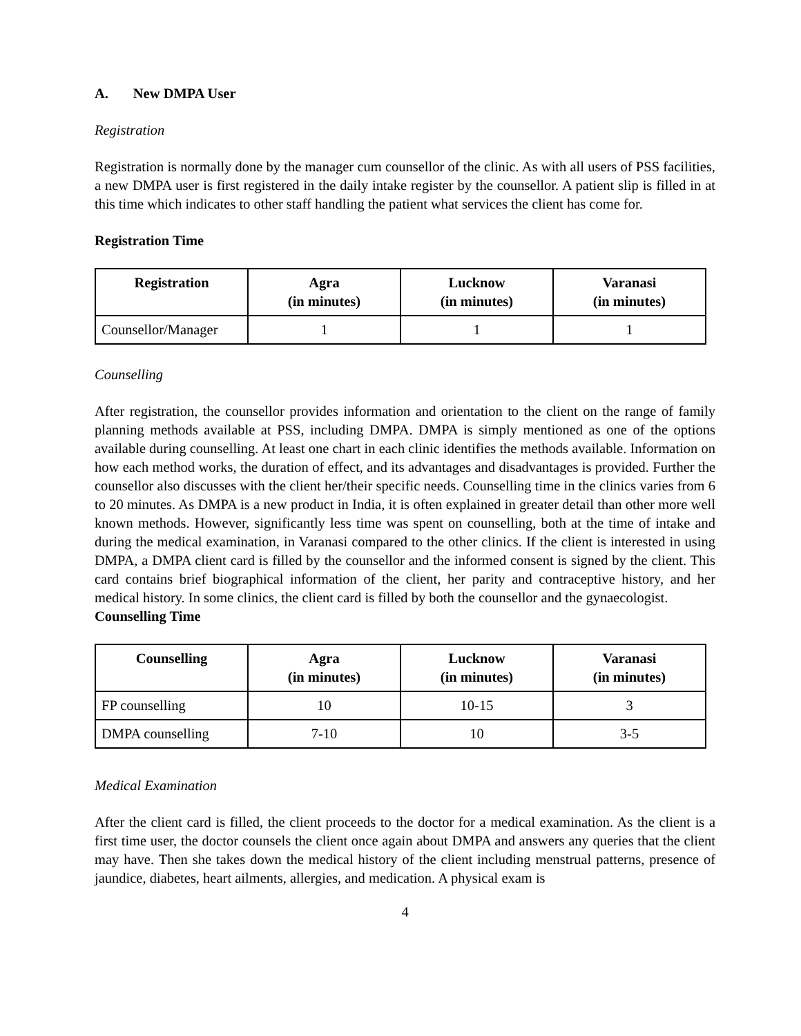A. New DMPA User
Registration
Registration is normally done by the manager cum counsellor of the clinic. As with all users of PSS facilities, a new DMPA user is first registered in the daily intake register by the counsellor. A patient slip is filled in at this time which indicates to other staff handling the patient what services the client has come for.
Registration Time
| Registration | Agra (in minutes) | Lucknow (in minutes) | Varanasi (in minutes) |
| --- | --- | --- | --- |
| Counsellor/Manager | 1 | 1 | 1 |
Counselling
After registration, the counsellor provides information and orientation to the client on the range of family planning methods available at PSS, including DMPA. DMPA is simply mentioned as one of the options available during counselling. At least one chart in each clinic identifies the methods available. Information on how each method works, the duration of effect, and its advantages and disadvantages is provided. Further the counsellor also discusses with the client her/their specific needs. Counselling time in the clinics varies from 6 to 20 minutes. As DMPA is a new product in India, it is often explained in greater detail than other more well known methods. However, significantly less time was spent on counselling, both at the time of intake and during the medical examination, in Varanasi compared to the other clinics. If the client is interested in using DMPA, a DMPA client card is filled by the counsellor and the informed consent is signed by the client. This card contains brief biographical information of the client, her parity and contraceptive history, and her medical history. In some clinics, the client card is filled by both the counsellor and the gynaecologist.
Counselling Time
| Counselling | Agra (in minutes) | Lucknow (in minutes) | Varanasi (in minutes) |
| --- | --- | --- | --- |
| FP counselling | 10 | 10-15 | 3 |
| DMPA counselling | 7-10 | 10 | 3-5 |
Medical Examination
After the client card is filled, the client proceeds to the doctor for a medical examination. As the client is a first time user, the doctor counsels the client once again about DMPA and answers any queries that the client may have. Then she takes down the medical history of the client including menstrual patterns, presence of jaundice, diabetes, heart ailments, allergies, and medication. A physical exam is
4